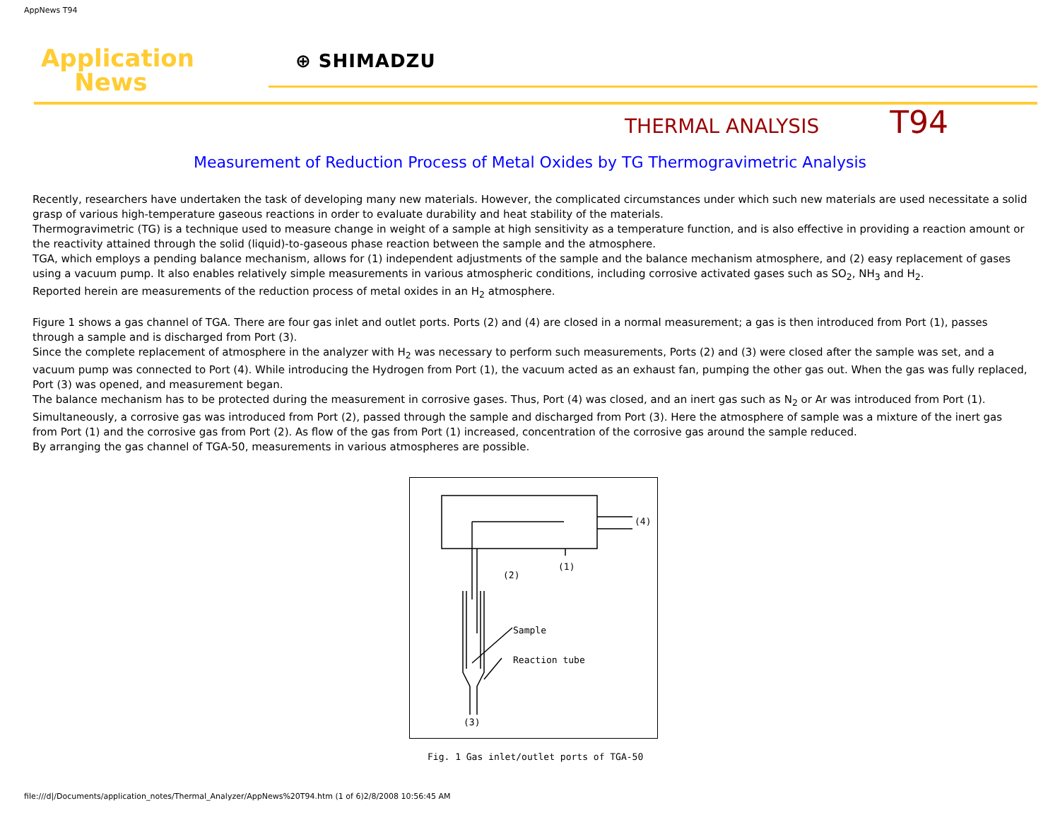AppNews T94
Application
News
⊕ SHIMADZU
THERMAL ANALYSIS T94
Measurement of Reduction Process of Metal Oxides by TG Thermogravimetric Analysis
Recently, researchers have undertaken the task of developing many new materials. However, the complicated circumstances under which such new materials are used necessitate a solid grasp of various high-temperature gaseous reactions in order to evaluate durability and heat stability of the materials.
Thermogravimetric (TG) is a technique used to measure change in weight of a sample at high sensitivity as a temperature function, and is also effective in providing a reaction amount or the reactivity attained through the solid (liquid)-to-gaseous phase reaction between the sample and the atmosphere.
TGA, which employs a pending balance mechanism, allows for (1) independent adjustments of the sample and the balance mechanism atmosphere, and (2) easy replacement of gases using a vacuum pump. It also enables relatively simple measurements in various atmospheric conditions, including corrosive activated gases such as SO<sub>2</sub>, NH<sub>3</sub> and H<sub>2</sub>.
Reported herein are measurements of the reduction process of metal oxides in an H<sub>2</sub> atmosphere.
Figure 1 shows a gas channel of TGA. There are four gas inlet and outlet ports. Ports (2) and (4) are closed in a normal measurement; a gas is then introduced from Port (1), passes through a sample and is discharged from Port (3).
Since the complete replacement of atmosphere in the analyzer with H<sub>2</sub> was necessary to perform such measurements, Ports (2) and (3) were closed after the sample was set, and a vacuum pump was connected to Port (4). While introducing the Hydrogen from Port (1), the vacuum acted as an exhaust fan, pumping the other gas out. When the gas was fully replaced, Port (3) was opened, and measurement began.
The balance mechanism has to be protected during the measurement in corrosive gases. Thus, Port (4) was closed, and an inert gas such as N<sub>2</sub> or Ar was introduced from Port (1). Simultaneously, a corrosive gas was introduced from Port (2), passed through the sample and discharged from Port (3). Here the atmosphere of sample was a mixture of the inert gas from Port (1) and the corrosive gas from Port (2). As flow of the gas from Port (1) increased, concentration of the corrosive gas around the sample reduced.
By arranging the gas channel of TGA-50, measurements in various atmospheres are possible.
(4)
(1)
(2)
Sample
Reaction tube
(3)
Fig. 1 Gas inlet/outlet ports of TGA-50
file:///d|/Documents/application_notes/Thermal_Analyzer/AppNews%20T94.htm (1 of 6)2/8/2008 10:56:45 AM